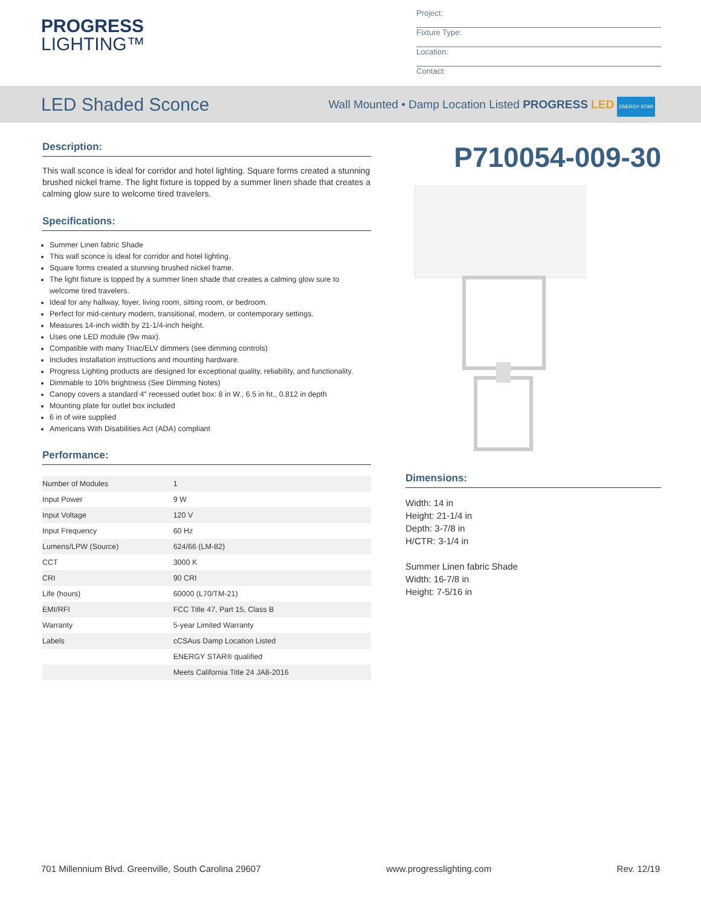PROGRESS
LIGHTING™
Project:
Fixture Type:
Location:
Contact:
LED Shaded Sconce
Wall Mounted • Damp Location Listed PROGRESS LED ENERGY STAR
Description:
This wall sconce is ideal for corridor and hotel lighting. Square forms created a stunning brushed nickel frame. The light fixture is topped by a summer linen shade that creates a calming glow sure to welcome tired travelers.
Specifications:
Summer Linen fabric Shade
This wall sconce is ideal for corridor and hotel lighting.
Square forms created a stunning brushed nickel frame.
The light fixture is topped by a summer linen shade that creates a calming glow sure to welcome tired travelers.
Ideal for any hallway, foyer, living room, sitting room, or bedroom.
Perfect for mid-century modern, transitional, modern, or contemporary settings.
Measures 14-inch width by 21-1/4-inch height.
Uses one LED module (9w max).
Compatible with many Triac/ELV dimmers (see dimming controls)
Includes installation instructions and mounting hardware.
Progress Lighting products are designed for exceptional quality, reliability, and functionality.
Dimmable to 10% brightness (See Dimming Notes)
Canopy covers a standard 4" recessed outlet box: 8 in W., 6.5 in ht., 0.812 in depth
Mounting plate for outlet box included
6 in of wire supplied
Americans With Disabilities Act (ADA) compliant
Performance:
| Number of Modules | 1 |
| Input Power | 9 W |
| Input Voltage | 120 V |
| Input Frequency | 60 Hz |
| Lumens/LPW (Source) | 624/66 (LM-82) |
| CCT | 3000 K |
| CRI | 90 CRI |
| Life (hours) | 60000 (L70/TM-21) |
| EMI/RFI | FCC Title 47, Part 15, Class B |
| Warranty | 5-year Limited Warranty |
| Labels | cCSAus Damp Location Listed |
| | ENERGY STAR® qualified |
| | Meets California Title 24 JA8-2016 |
P710054-009-30
Dimensions:
Width: 14 in
Height: 21-1/4 in
Depth: 3-7/8 in
H/CTR: 3-1/4 in
Summer Linen fabric Shade
Width: 16-7/8 in
Height: 7-5/16 in
701 Millennium Blvd. Greenville, South Carolina 29607 www.progresslighting.com Rev. 12/19